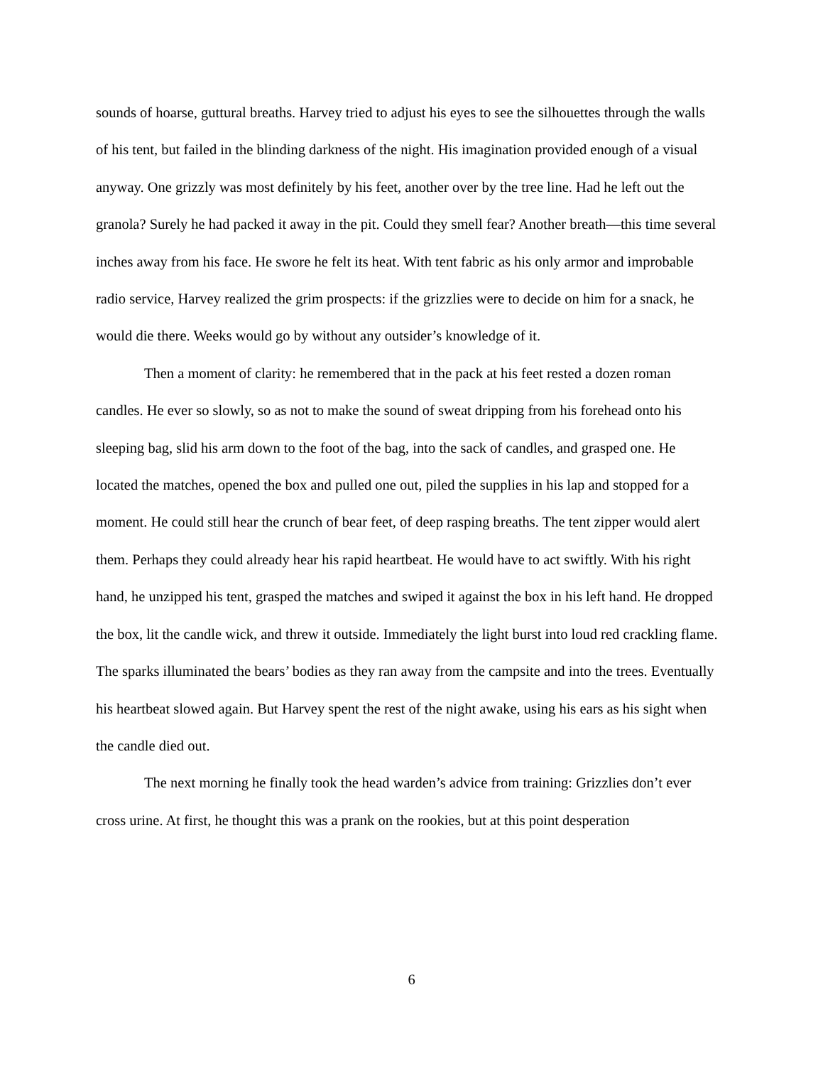sounds of hoarse, guttural breaths. Harvey tried to adjust his eyes to see the silhouettes through the walls of his tent, but failed in the blinding darkness of the night. His imagination provided enough of a visual anyway. One grizzly was most definitely by his feet, another over by the tree line. Had he left out the granola? Surely he had packed it away in the pit. Could they smell fear? Another breath—this time several inches away from his face. He swore he felt its heat. With tent fabric as his only armor and improbable radio service, Harvey realized the grim prospects: if the grizzlies were to decide on him for a snack, he would die there. Weeks would go by without any outsider’s knowledge of it.
Then a moment of clarity: he remembered that in the pack at his feet rested a dozen roman candles. He ever so slowly, so as not to make the sound of sweat dripping from his forehead onto his sleeping bag, slid his arm down to the foot of the bag, into the sack of candles, and grasped one. He located the matches, opened the box and pulled one out, piled the supplies in his lap and stopped for a moment. He could still hear the crunch of bear feet, of deep rasping breaths. The tent zipper would alert them. Perhaps they could already hear his rapid heartbeat. He would have to act swiftly. With his right hand, he unzipped his tent, grasped the matches and swiped it against the box in his left hand. He dropped the box, lit the candle wick, and threw it outside. Immediately the light burst into loud red crackling flame. The sparks illuminated the bears’ bodies as they ran away from the campsite and into the trees. Eventually his heartbeat slowed again. But Harvey spent the rest of the night awake, using his ears as his sight when the candle died out.
The next morning he finally took the head warden’s advice from training: Grizzlies don’t ever cross urine. At first, he thought this was a prank on the rookies, but at this point desperation
6